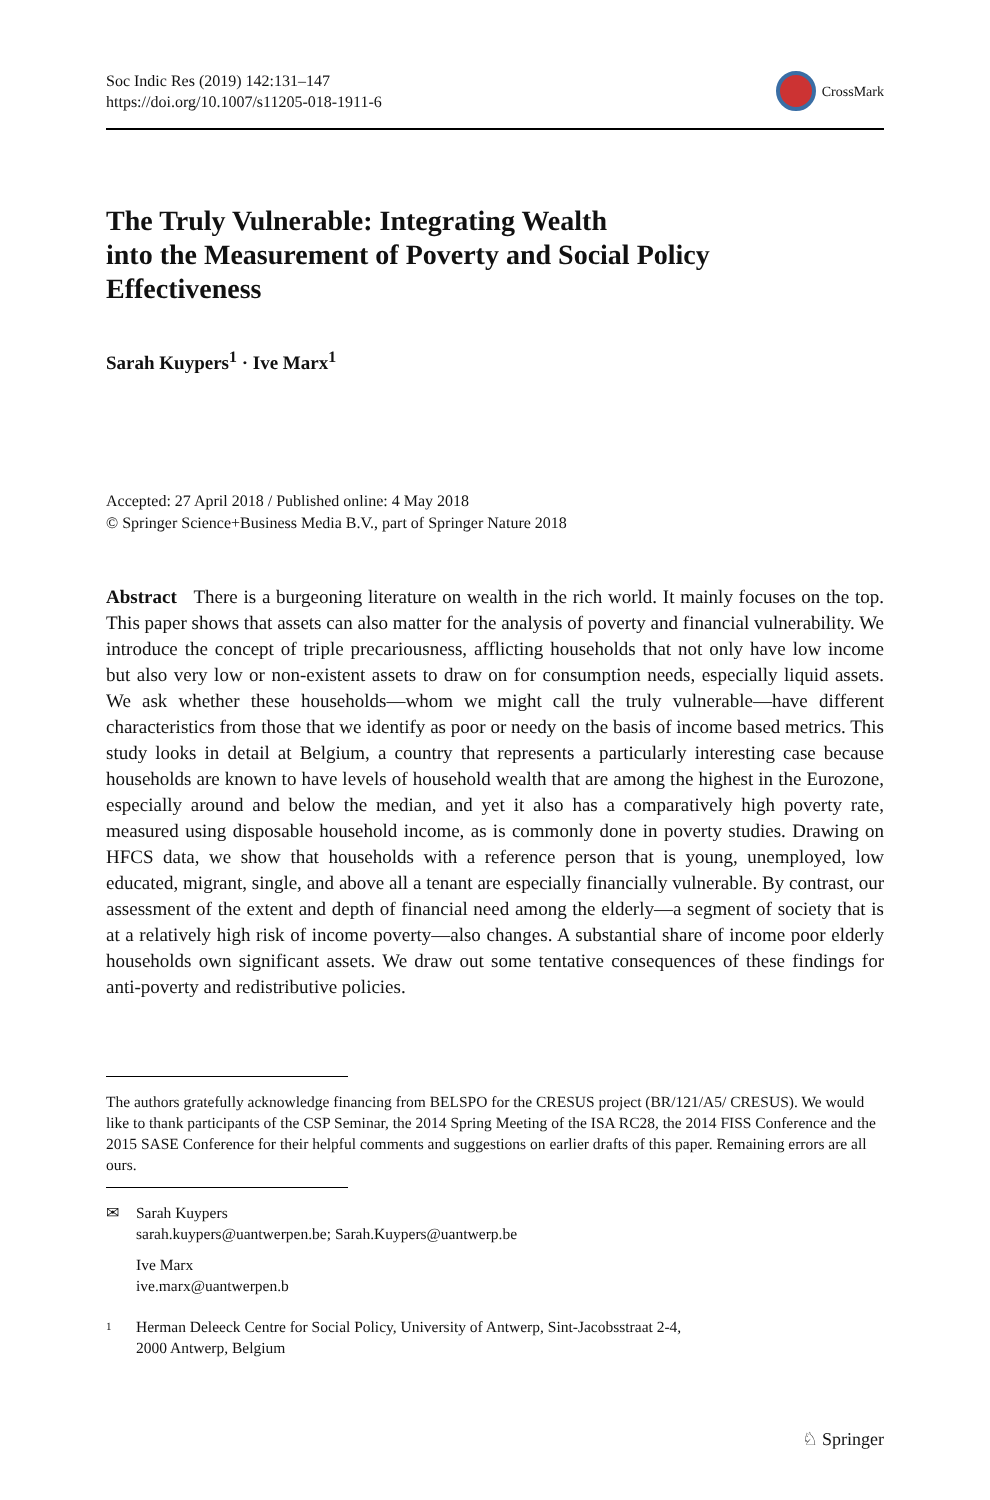Soc Indic Res (2019) 142:131–147
https://doi.org/10.1007/s11205-018-1911-6
CrossMark
The Truly Vulnerable: Integrating Wealth
into the Measurement of Poverty and Social Policy
Effectiveness
Sarah Kuypers<sup>1</sup> · Ive Marx<sup>1</sup>
Accepted: 27 April 2018 / Published online: 4 May 2018
© Springer Science+Business Media B.V., part of Springer Nature 2018
Abstract There is a burgeoning literature on wealth in the rich world. It mainly focuses on the top. This paper shows that assets can also matter for the analysis of poverty and financial vulnerability. We introduce the concept of triple precariousness, afflicting households that not only have low income but also very low or non-existent assets to draw on for consumption needs, especially liquid assets. We ask whether these households—whom we might call the truly vulnerable—have different characteristics from those that we identify as poor or needy on the basis of income based metrics. This study looks in detail at Belgium, a country that represents a particularly interesting case because households are known to have levels of household wealth that are among the highest in the Eurozone, especially around and below the median, and yet it also has a comparatively high poverty rate, measured using disposable household income, as is commonly done in poverty studies. Drawing on HFCS data, we show that households with a reference person that is young, unemployed, low educated, migrant, single, and above all a tenant are especially financially vulnerable. By contrast, our assessment of the extent and depth of financial need among the elderly—a segment of society that is at a relatively high risk of income poverty—also changes. A substantial share of income poor elderly households own significant assets. We draw out some tentative consequences of these findings for anti-poverty and redistributive policies.
The authors gratefully acknowledge financing from BELSPO for the CRESUS project (BR/121/A5/ CRESUS). We would like to thank participants of the CSP Seminar, the 2014 Spring Meeting of the ISA RC28, the 2014 FISS Conference and the 2015 SASE Conference for their helpful comments and suggestions on earlier drafts of this paper. Remaining errors are all ours.
✉ Sarah Kuypers
sarah.kuypers@uantwerpen.be; Sarah.Kuypers@uantwerp.be
Ive Marx
ive.marx@uantwerpen.b
1
Herman Deleeck Centre for Social Policy, University of Antwerp, Sint-Jacobsstraat 2-4,
2000 Antwerp, Belgium
♘ Springer